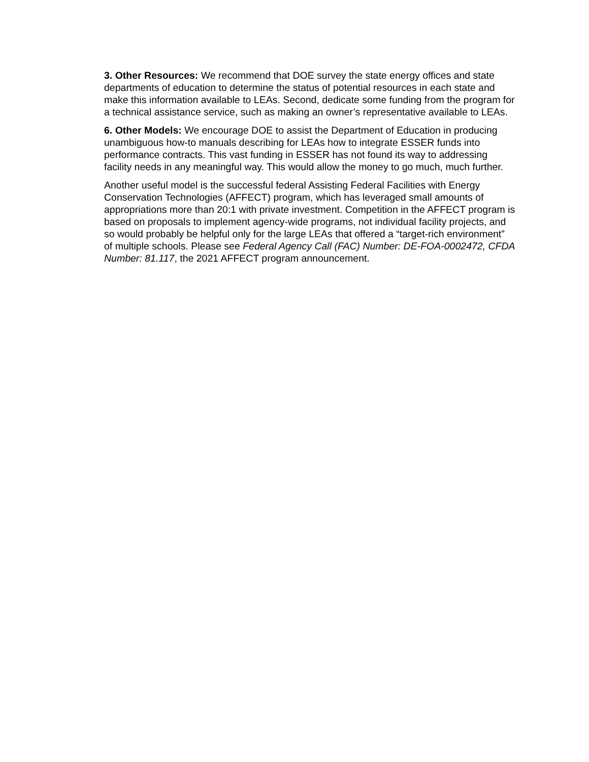3. Other Resources: We recommend that DOE survey the state energy offices and state departments of education to determine the status of potential resources in each state and make this information available to LEAs. Second, dedicate some funding from the program for a technical assistance service, such as making an owner’s representative available to LEAs.
6. Other Models: We encourage DOE to assist the Department of Education in producing unambiguous how-to manuals describing for LEAs how to integrate ESSER funds into performance contracts. This vast funding in ESSER has not found its way to addressing facility needs in any meaningful way. This would allow the money to go much, much further.
Another useful model is the successful federal Assisting Federal Facilities with Energy Conservation Technologies (AFFECT) program, which has leveraged small amounts of appropriations more than 20:1 with private investment. Competition in the AFFECT program is based on proposals to implement agency-wide programs, not individual facility projects, and so would probably be helpful only for the large LEAs that offered a “target-rich environment” of multiple schools. Please see Federal Agency Call (FAC) Number: DE-FOA-0002472, CFDA Number: 81.117, the 2021 AFFECT program announcement.